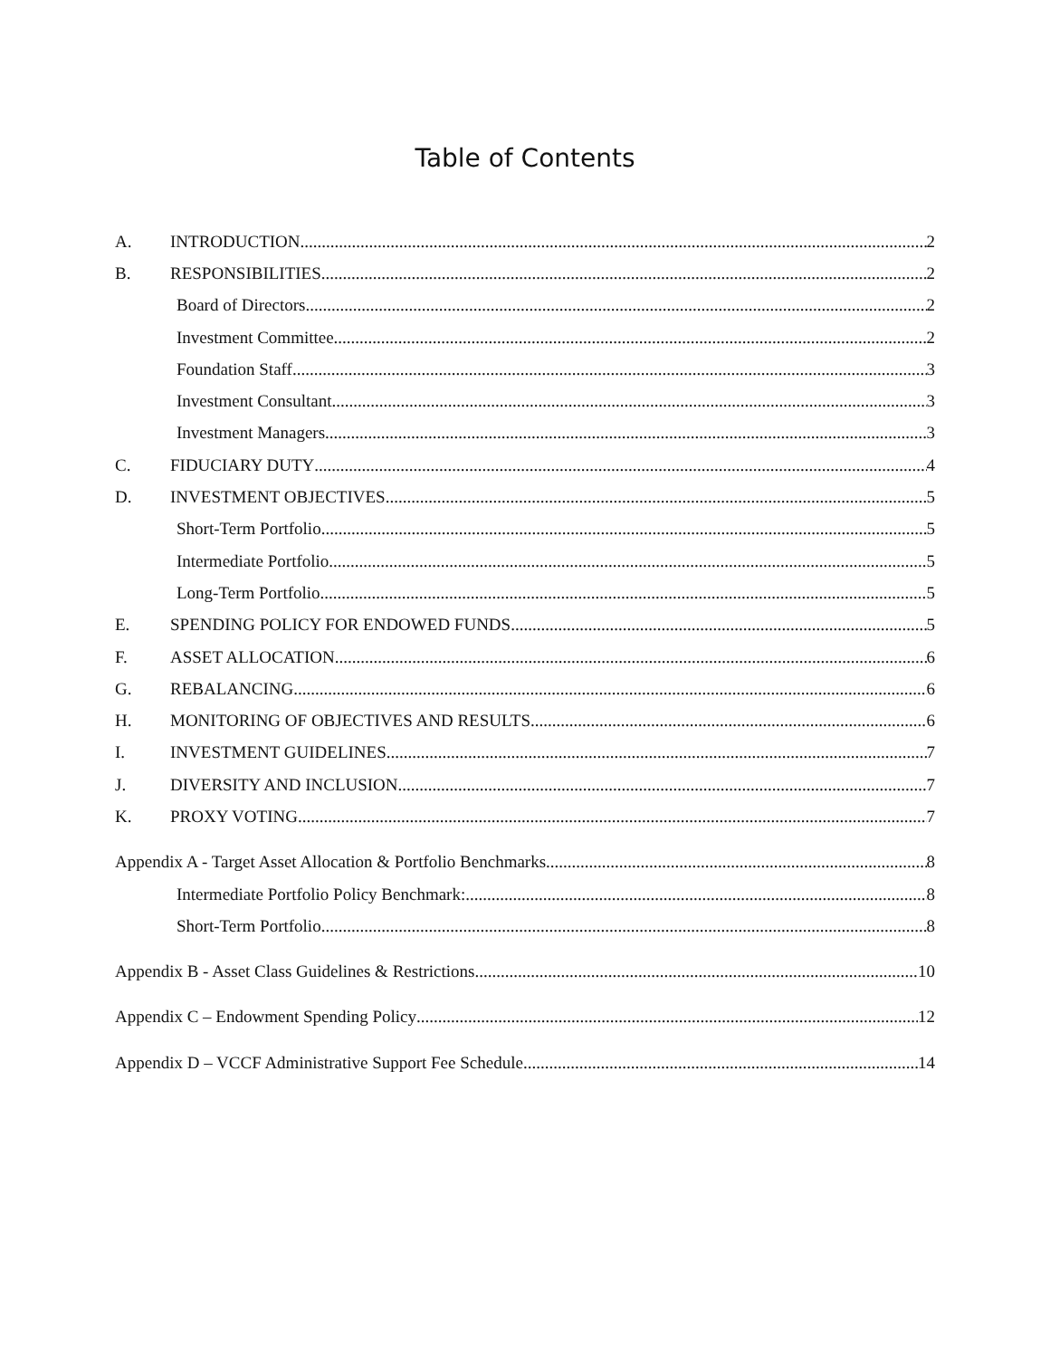Table of Contents
A. INTRODUCTION 2
B. RESPONSIBILITIES 2
Board of Directors 2
Investment Committee 2
Foundation Staff 3
Investment Consultant 3
Investment Managers 3
C. FIDUCIARY DUTY 4
D. INVESTMENT OBJECTIVES 5
Short-Term Portfolio 5
Intermediate Portfolio 5
Long-Term Portfolio 5
E. SPENDING POLICY FOR ENDOWED FUNDS 5
F. ASSET ALLOCATION 6
G. REBALANCING 6
H. MONITORING OF OBJECTIVES AND RESULTS 6
I. INVESTMENT GUIDELINES 7
J. DIVERSITY AND INCLUSION 7
K. PROXY VOTING 7
Appendix A - Target Asset Allocation & Portfolio Benchmarks 8
Intermediate Portfolio Policy Benchmark: 8
Short-Term Portfolio 8
Appendix B - Asset Class Guidelines & Restrictions 10
Appendix C – Endowment Spending Policy 12
Appendix D – VCCF Administrative Support Fee Schedule 14